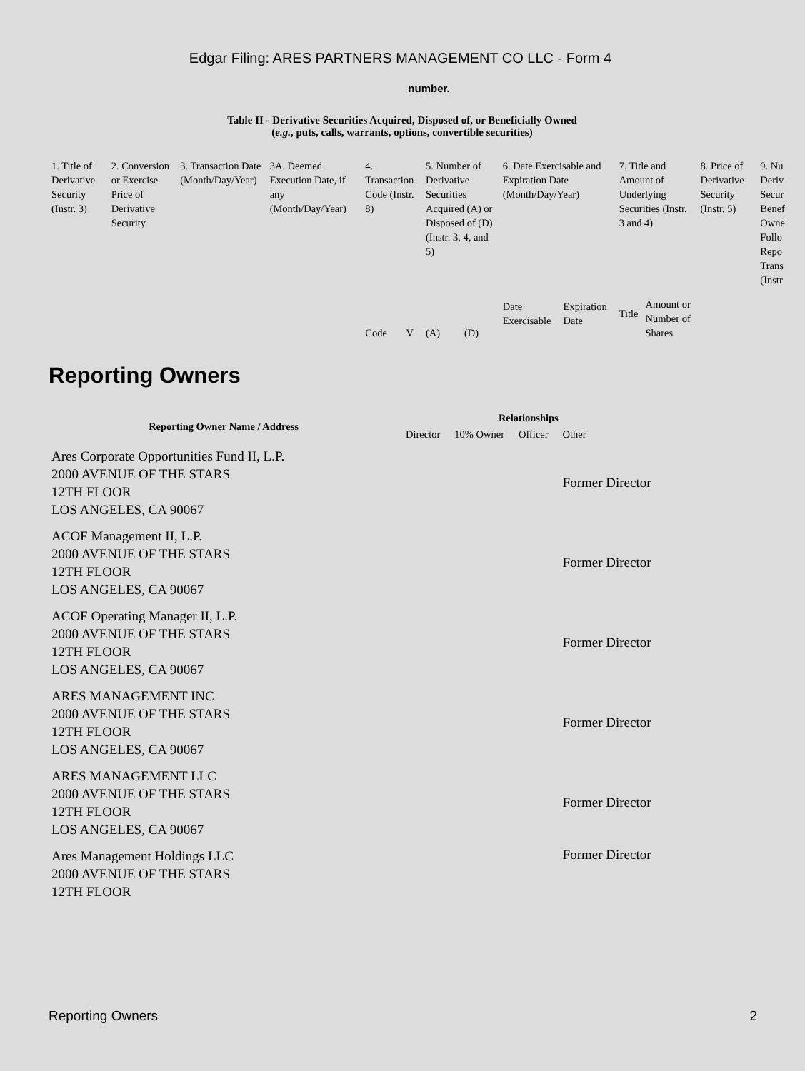Edgar Filing: ARES PARTNERS MANAGEMENT CO LLC - Form 4
number.
Table II - Derivative Securities Acquired, Disposed of, or Beneficially Owned
(e.g., puts, calls, warrants, options, convertible securities)
| 1. Title of Derivative Security (Instr. 3) | 2. Conversion or Exercise Price of Derivative Security | 3. Transaction Date (Month/Day/Year) | 3A. Deemed Execution Date, if any (Month/Day/Year) | 4. Transaction Code (Instr. 8) | | 5. Number of Derivative Securities Acquired (A) or Disposed of (D) (Instr. 3, 4, and 5) | | 6. Date Exercisable and Expiration Date (Month/Day/Year) | | 7. Title and Amount of Underlying Securities (Instr. 3 and 4) | | 8. Price of Derivative Security (Instr. 5) | 9. Nu Deriv Secur Benef Owne Follo Repo Trans (Instr |
| | | | | Code | V | (A) | (D) | Date Exercisable | Expiration Date | Title | Amount or Number of Shares | | |
Reporting Owners
| Reporting Owner Name / Address | Relationships | | | |
| --- | --- | --- | --- | --- |
| | Director | 10% Owner | Officer | Other |
| Ares Corporate Opportunities Fund II, L.P. 2000 AVENUE OF THE STARS 12TH FLOOR LOS ANGELES, CA 90067 | | | | Former Director |
| ACOF Management II, L.P. 2000 AVENUE OF THE STARS 12TH FLOOR LOS ANGELES, CA 90067 | | | | Former Director |
| ACOF Operating Manager II, L.P. 2000 AVENUE OF THE STARS 12TH FLOOR LOS ANGELES, CA 90067 | | | | Former Director |
| ARES MANAGEMENT INC 2000 AVENUE OF THE STARS 12TH FLOOR LOS ANGELES, CA 90067 | | | | Former Director |
| ARES MANAGEMENT LLC 2000 AVENUE OF THE STARS 12TH FLOOR LOS ANGELES, CA 90067 | | | | Former Director |
| Ares Management Holdings LLC 2000 AVENUE OF THE STARS 12TH FLOOR | | | | Former Director |
Reporting Owners 2